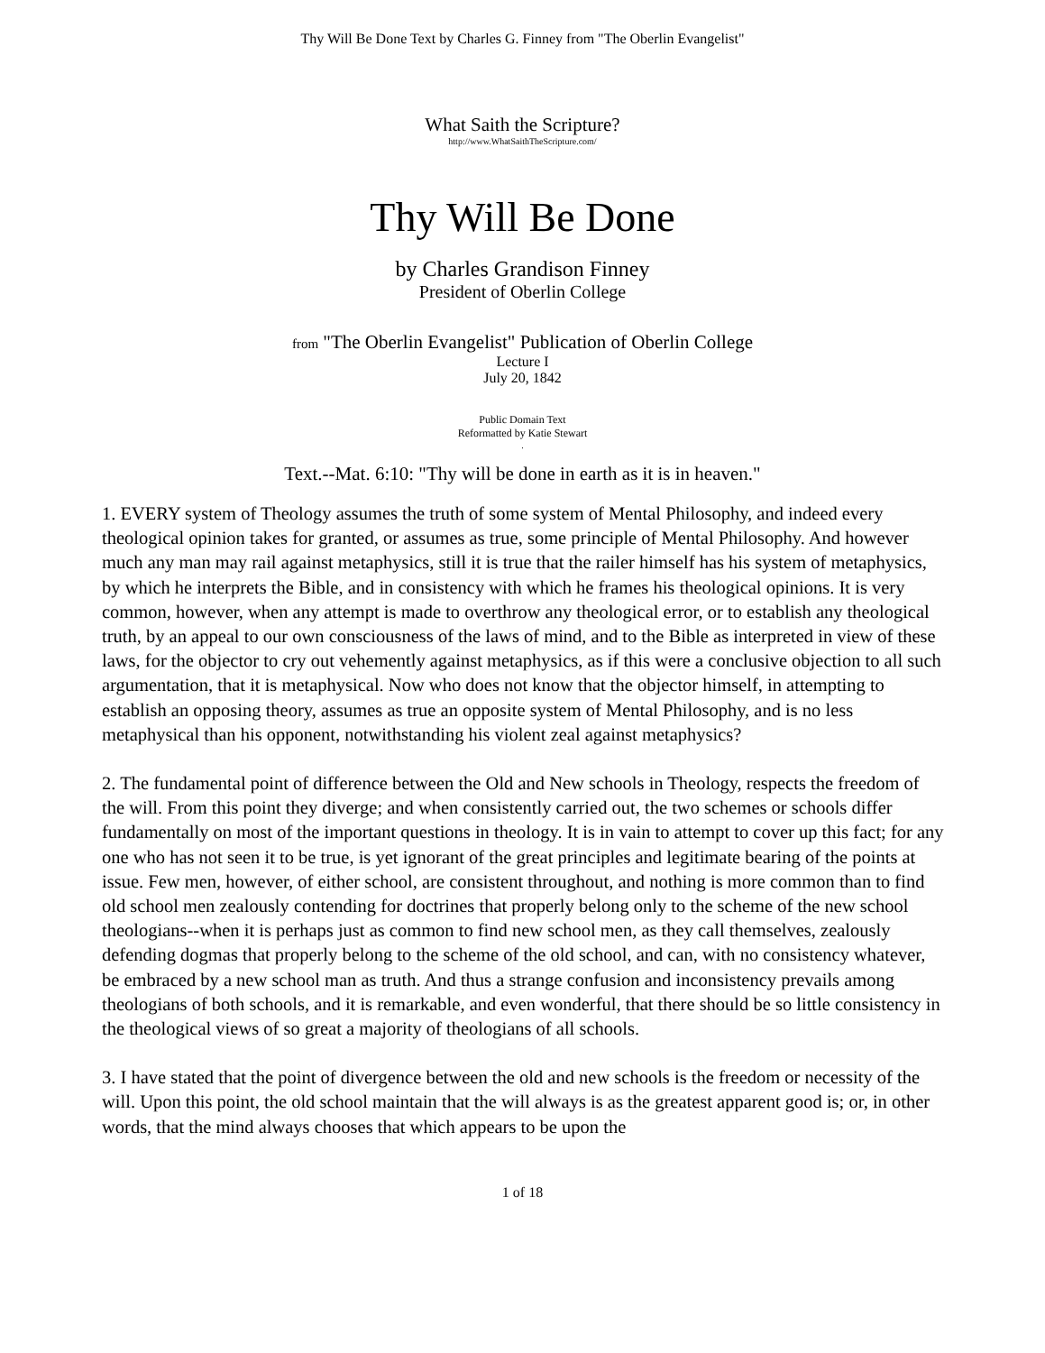Thy Will Be Done Text by Charles G. Finney from "The Oberlin Evangelist"
What Saith the Scripture?
http://www.WhatSaithTheScripture.com/
Thy Will Be Done
by Charles Grandison Finney
President of Oberlin College
from "The Oberlin Evangelist" Publication of Oberlin College
Lecture I
July 20, 1842
Public Domain Text
Reformatted by Katie Stewart
.
Text.--Mat. 6:10: "Thy will be done in earth as it is in heaven."
1. EVERY system of Theology assumes the truth of some system of Mental Philosophy, and indeed every theological opinion takes for granted, or assumes as true, some principle of Mental Philosophy. And however much any man may rail against metaphysics, still it is true that the railer himself has his system of metaphysics, by which he interprets the Bible, and in consistency with which he frames his theological opinions. It is very common, however, when any attempt is made to overthrow any theological error, or to establish any theological truth, by an appeal to our own consciousness of the laws of mind, and to the Bible as interpreted in view of these laws, for the objector to cry out vehemently against metaphysics, as if this were a conclusive objection to all such argumentation, that it is metaphysical. Now who does not know that the objector himself, in attempting to establish an opposing theory, assumes as true an opposite system of Mental Philosophy, and is no less metaphysical than his opponent, notwithstanding his violent zeal against metaphysics?
2. The fundamental point of difference between the Old and New schools in Theology, respects the freedom of the will. From this point they diverge; and when consistently carried out, the two schemes or schools differ fundamentally on most of the important questions in theology. It is in vain to attempt to cover up this fact; for any one who has not seen it to be true, is yet ignorant of the great principles and legitimate bearing of the points at issue. Few men, however, of either school, are consistent throughout, and nothing is more common than to find old school men zealously contending for doctrines that properly belong only to the scheme of the new school theologians--when it is perhaps just as common to find new school men, as they call themselves, zealously defending dogmas that properly belong to the scheme of the old school, and can, with no consistency whatever, be embraced by a new school man as truth. And thus a strange confusion and inconsistency prevails among theologians of both schools, and it is remarkable, and even wonderful, that there should be so little consistency in the theological views of so great a majority of theologians of all schools.
3. I have stated that the point of divergence between the old and new schools is the freedom or necessity of the will. Upon this point, the old school maintain that the will always is as the greatest apparent good is; or, in other words, that the mind always chooses that which appears to be upon the
1 of 18